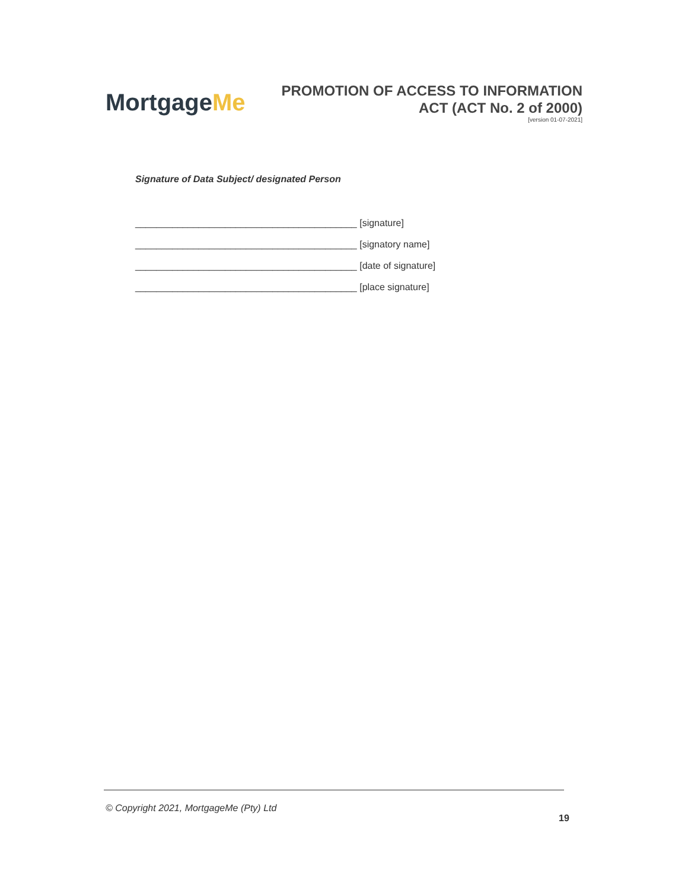MortgageMe
PROMOTION OF ACCESS TO INFORMATION
ACT (ACT No. 2 of 2000)
[version 01-07-2021]
Signature of Data Subject/ designated Person
__________________________________________ [signature]
__________________________________________ [signatory name]
__________________________________________ [date of signature]
__________________________________________ [place signature]
© Copyright 2021, MortgageMe (Pty) Ltd
19